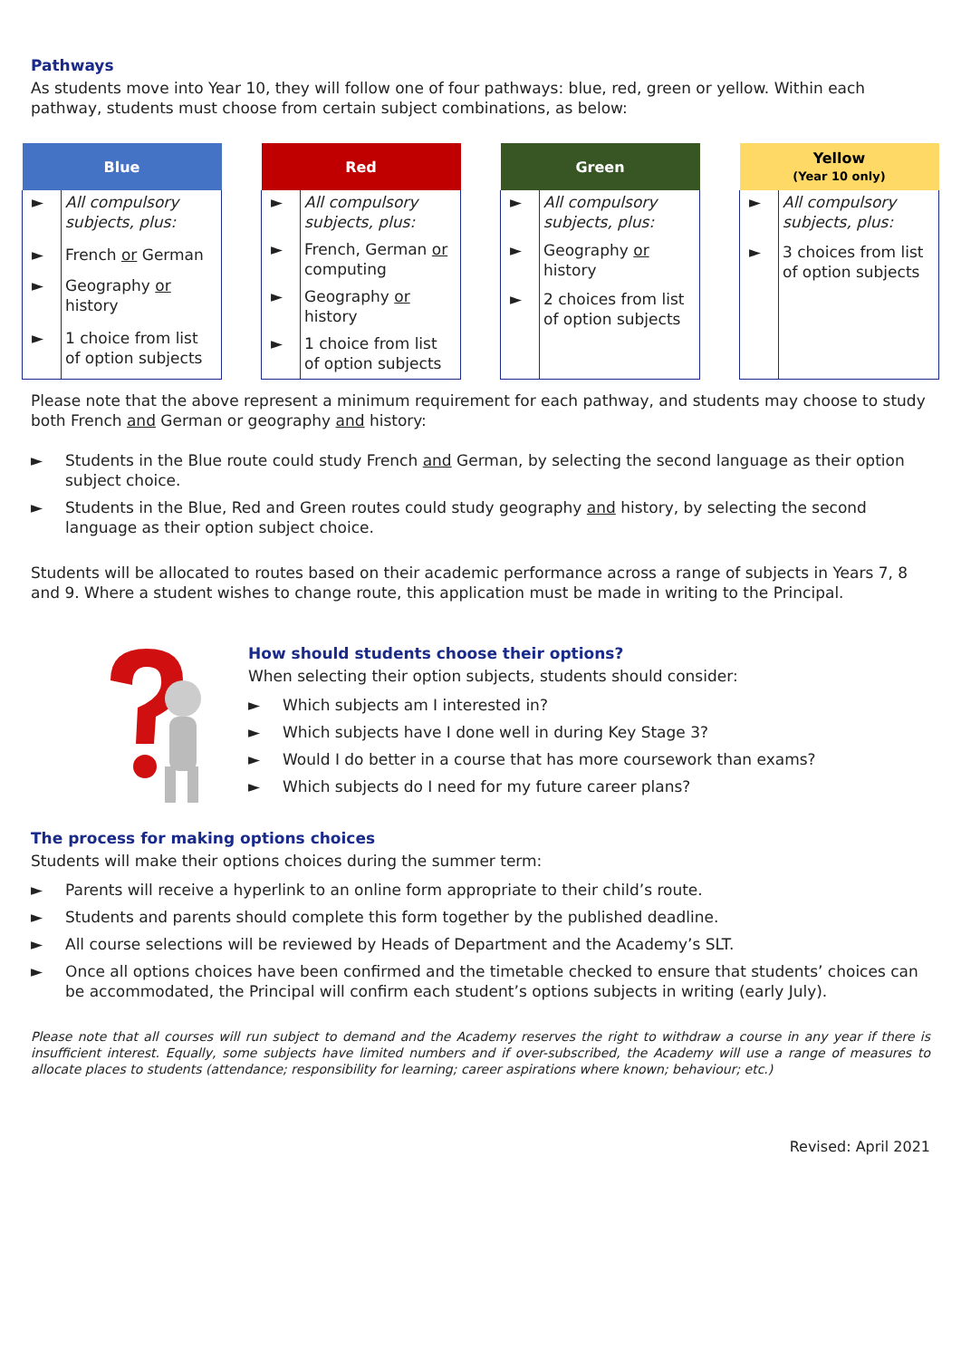Pathways
As students move into Year 10, they will follow one of four pathways: blue, red, green or yellow. Within each pathway, students must choose from certain subject combinations, as below:
| Blue | |
| --- | --- |
| ► | All compulsory subjects, plus: |
| ► | French or German |
| ► | Geography or history |
| ► | 1 choice from list of option subjects |
| Red | |
| --- | --- |
| ► | All compulsory subjects, plus: |
| ► | French, German or computing |
| ► | Geography or history |
| ► | 1 choice from list of option subjects |
| Green | |
| --- | --- |
| ► | All compulsory subjects, plus: |
| ► | Geography or history |
| ► | 2 choices from list of option subjects |
| Yellow (Year 10 only) | |
| --- | --- |
| ► | All compulsory subjects, plus: |
| ► | 3 choices from list of option subjects |
Please note that the above represent a minimum requirement for each pathway, and students may choose to study both French and German or geography and history:
► Students in the Blue route could study French and German, by selecting the second language as their option subject choice.
► Students in the Blue, Red and Green routes could study geography and history, by selecting the second language as their option subject choice.
Students will be allocated to routes based on their academic performance across a range of subjects in Years 7, 8 and 9. Where a student wishes to change route, this application must be made in writing to the Principal.
How should students choose their options?
When selecting their option subjects, students should consider:
► Which subjects am I interested in?
► Which subjects have I done well in during Key Stage 3?
► Would I do better in a course that has more coursework than exams?
► Which subjects do I need for my future career plans?
The process for making options choices
Students will make their options choices during the summer term:
► Parents will receive a hyperlink to an online form appropriate to their child’s route.
► Students and parents should complete this form together by the published deadline.
► All course selections will be reviewed by Heads of Department and the Academy’s SLT.
► Once all options choices have been confirmed and the timetable checked to ensure that students’ choices can be accommodated, the Principal will confirm each student’s options subjects in writing (early July).
Please note that all courses will run subject to demand and the Academy reserves the right to withdraw a course in any year if there is insufficient interest. Equally, some subjects have limited numbers and if over-subscribed, the Academy will use a range of measures to allocate places to students (attendance; responsibility for learning; career aspirations where known; behaviour; etc.)
Revised: April 2021